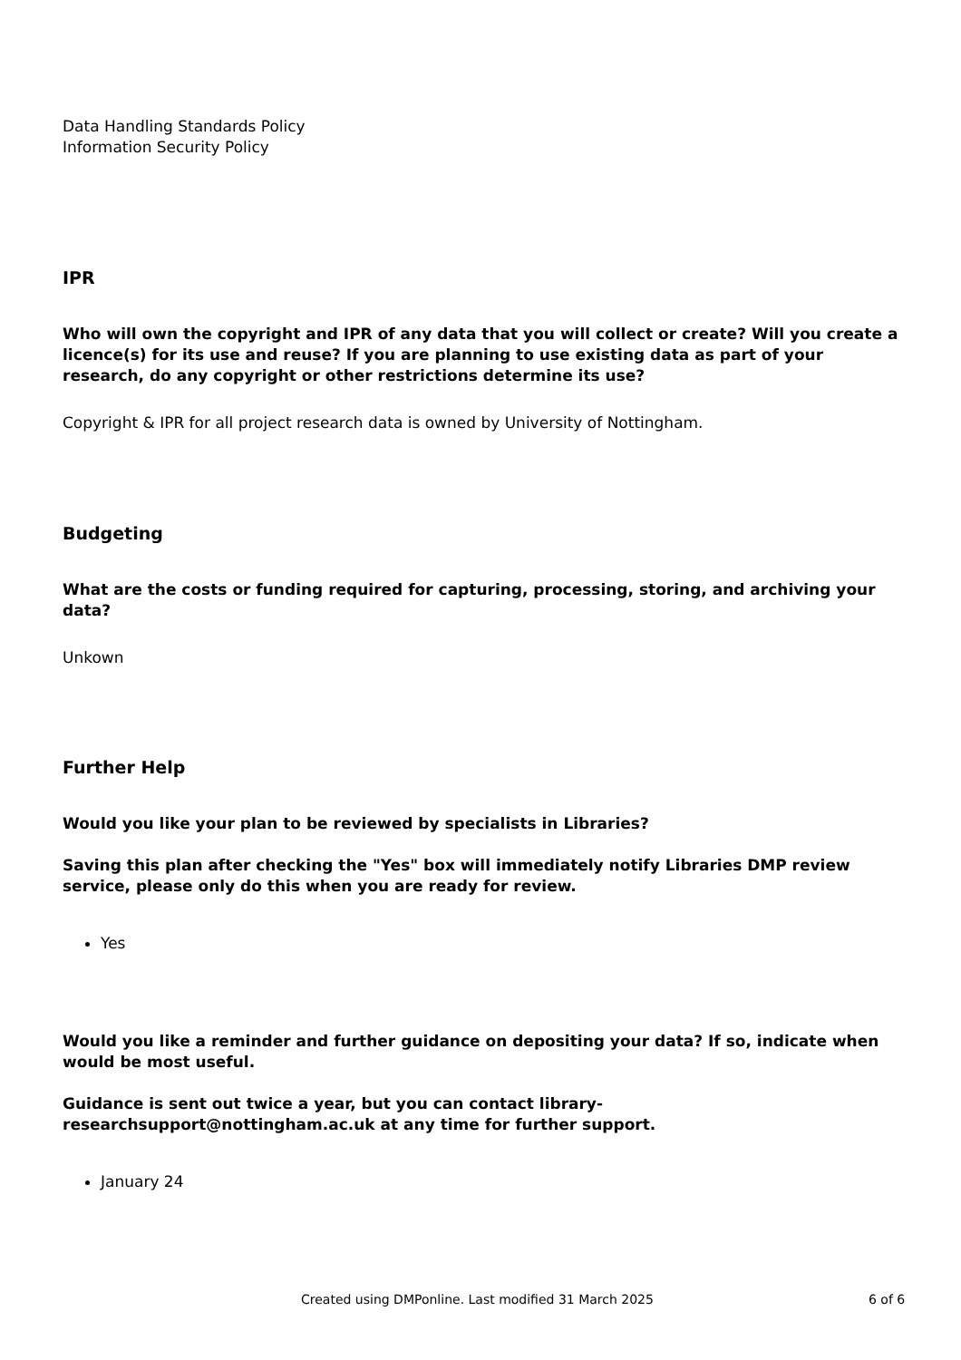Data Handling Standards Policy
Information Security Policy
IPR
Who will own the copyright and IPR of any data that you will collect or create? Will you create a licence(s) for its use and reuse? If you are planning to use existing data as part of your research, do any copyright or other restrictions determine its use?
Copyright & IPR for all project research data is owned by University of Nottingham.
Budgeting
What are the costs or funding required for capturing, processing, storing, and archiving your data?
Unkown
Further Help
Would you like your plan to be reviewed by specialists in Libraries?
Saving this plan after checking the "Yes" box will immediately notify Libraries DMP review service, please only do this when you are ready for review.
Yes
Would you like a reminder and further guidance on depositing your data? If so, indicate when would be most useful.
Guidance is sent out twice a year, but you can contact library-researchsupport@nottingham.ac.uk at any time for further support.
January 24
Created using DMPonline. Last modified 31 March 2025 6 of 6